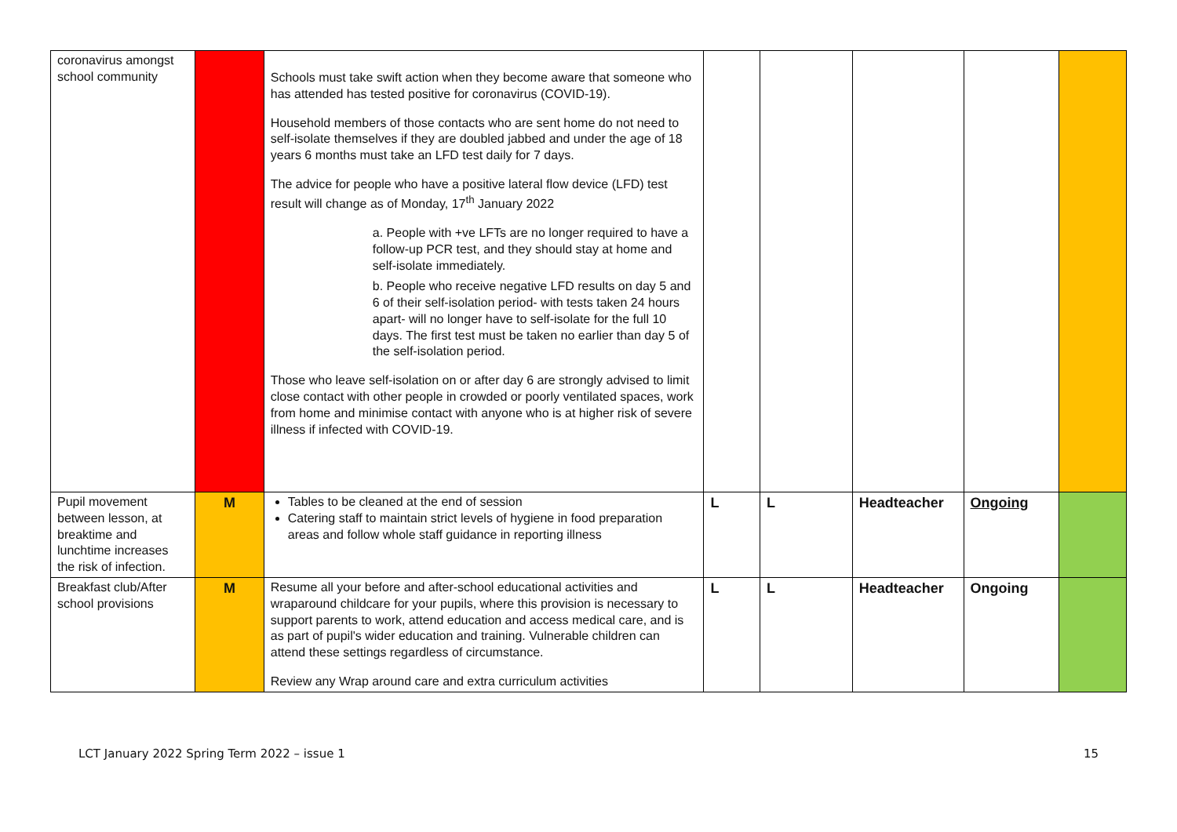| coronavirus amongst school community | | Schools must take swift action when they become aware that someone who has attended has tested positive for coronavirus (COVID-19). Household members of those contacts who are sent home do not need to self-isolate themselves if they are doubled jabbed and under the age of 18 years 6 months must take an LFD test daily for 7 days. The advice for people who have a positive lateral flow device (LFD) test result will change as of Monday, 17<sup>th</sup> January 2022 a. People with +ve LFTs are no longer required to have a follow-up PCR test, and they should stay at home and self-isolate immediately. b. People who receive negative LFD results on day 5 and 6 of their self-isolation period- with tests taken 24 hours apart- will no longer have to self-isolate for the full 10 days. The first test must be taken no earlier than day 5 of the self-isolation period. Those who leave self-isolation on or after day 6 are strongly advised to limit close contact with other people in crowded or poorly ventilated spaces, work from home and minimise contact with anyone who is at higher risk of severe illness if infected with COVID-19. | | | | | |
| Pupil movement between lesson, at breaktime and lunchtime increases the risk of infection. | M | Tables to be cleaned at the end of session Catering staff to maintain strict levels of hygiene in food preparation areas and follow whole staff guidance in reporting illness | L | L | Headteacher | Ongoing | |
| Breakfast club/After school provisions | M | Resume all your before and after-school educational activities and wraparound childcare for your pupils, where this provision is necessary to support parents to work, attend education and access medical care, and is as part of pupil's wider education and training. Vulnerable children can attend these settings regardless of circumstance. Review any Wrap around care and extra curriculum activities | L | L | Headteacher | Ongoing | |
LCT January 2022 Spring Term 2022 – issue 1 15